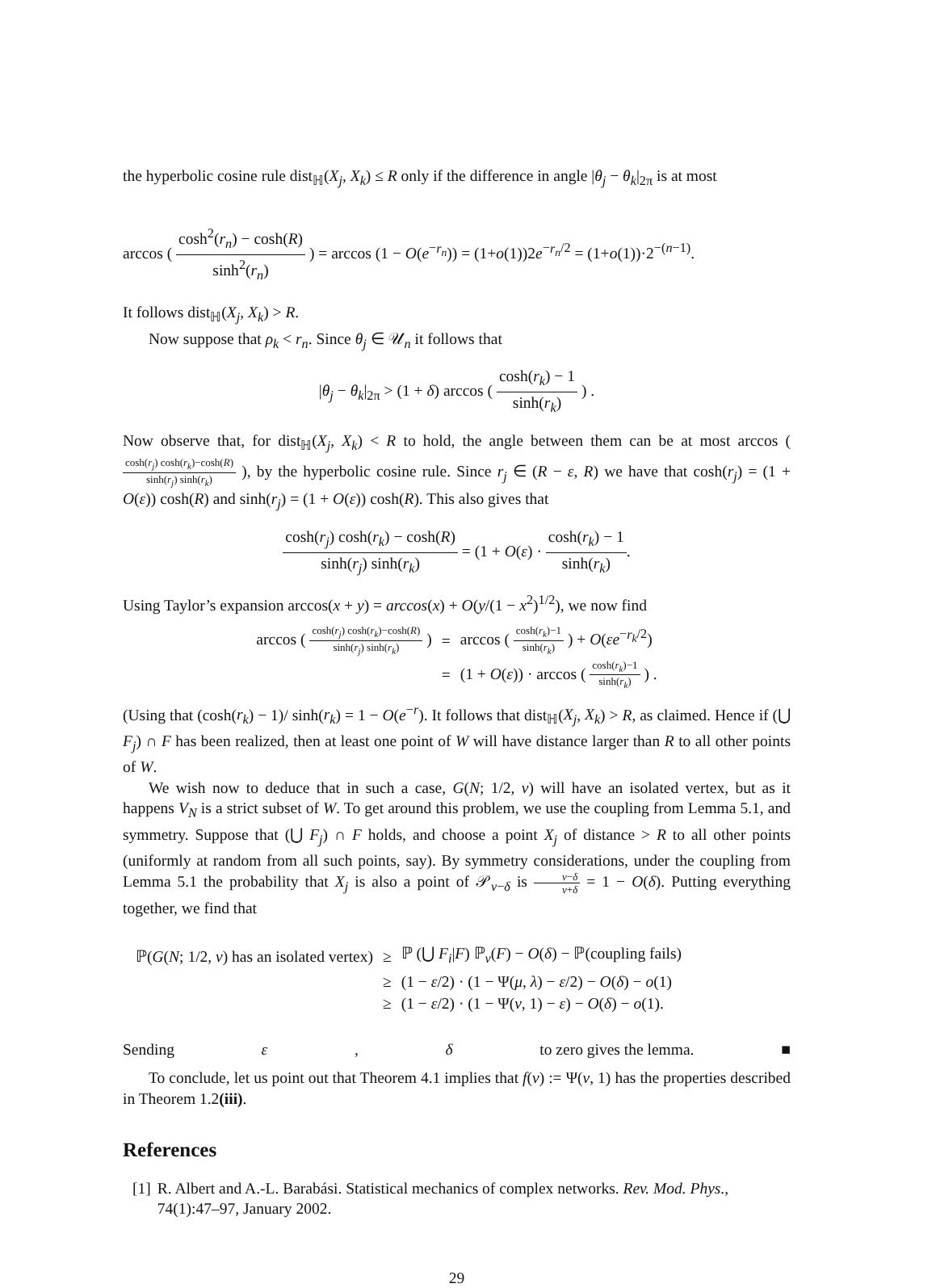the hyperbolic cosine rule dist<sub>ℍ</sub>(X<sub>j</sub>, X<sub>k</sub>) ≤ R only if the difference in angle |θ<sub>j</sub> − θ<sub>k</sub>|<sub>2π</sub> is at most
arccos ( cosh<sup>2</sup>(r<sub>n</sub>) − cosh(R) sinh<sup>2</sup>(r<sub>n</sub>) ) = arccos (1 − O(e<sup>−r<sub>n</sub></sup>)) = (1+o(1))2e<sup>−r<sub>n</sub>/2</sup> = (1+o(1))·2<sup>−(n−1)</sup>.
It follows dist<sub>ℍ</sub>(X<sub>j</sub>, X<sub>k</sub>) > R.
Now suppose that ρ<sub>k</sub> < r<sub>n</sub>. Since θ<sub>j</sub> ∈ 𝒰<sub>n</sub> it follows that
|θ<sub>j</sub> − θ<sub>k</sub>|<sub>2π</sub> > (1 + δ) arccos ( cosh(r<sub>k</sub>) − 1 sinh(r<sub>k</sub>) ) .
Now observe that, for dist<sub>ℍ</sub>(X<sub>j</sub>, X<sub>k</sub>) < R to hold, the angle between them can be at most arccos ( cosh(r<sub>j</sub>) cosh(r<sub>k</sub>)−cosh(R) sinh(r<sub>j</sub>) sinh(r<sub>k</sub>) ), by the hyperbolic cosine rule. Since r<sub>j</sub> ∈ (R − ε, R) we have that cosh(r<sub>j</sub>) = (1 + O(ε)) cosh(R) and sinh(r<sub>j</sub>) = (1 + O(ε)) cosh(R). This also gives that
cosh(r<sub>j</sub>) cosh(r<sub>k</sub>) − cosh(R) sinh(r<sub>j</sub>) sinh(r<sub>k</sub>) = (1 + O(ε) · cosh(r<sub>k</sub>) − 1 sinh(r<sub>k</sub>).
Using Taylor’s expansion arccos(x + y) = arccos(x) + O(y/(1 − x<sup>2</sup>)<sup>1/2</sup>), we now find
| arccos ( cosh( r<sub>j</sub> ) cosh( r<sub>k</sub> )−cosh( R ) sinh( r<sub>j</sub> ) sinh( r<sub>k</sub> ) ) | = | arccos ( cosh( r<sub>k</sub> )−1 sinh( r<sub>k</sub> ) ) + O ( εe<sup>−r<sub>k</sub>/2</sup>) |
| | = | (1 + O ( ε )) · arccos ( cosh( r<sub>k</sub> )−1 sinh( r<sub>k</sub> ) ) . |
(Using that (cosh(r<sub>k</sub>) − 1)/ sinh(r<sub>k</sub>) = 1 − O(e<sup>−r</sup>). It follows that dist<sub>ℍ</sub>(X<sub>j</sub>, X<sub>k</sub>) > R, as claimed. Hence if (⋃ F<sub>j</sub>) ∩ F has been realized, then at least one point of W will have distance larger than R to all other points of W.
We wish now to deduce that in such a case, G(N; 1/2, ν) will have an isolated vertex, but as it happens V<sub>N</sub> is a strict subset of W. To get around this problem, we use the coupling from Lemma 5.1, and symmetry. Suppose that (⋃ F<sub>j</sub>) ∩ F holds, and choose a point X<sub>j</sub> of distance > R to all other points (uniformly at random from all such points, say). By symmetry considerations, under the coupling from Lemma 5.1 the probability that X<sub>j</sub> is also a point of 𝒫<sub>ν−δ</sub> is ν−δ ν+δ = 1 − O(δ). Putting everything together, we find that
| ℙ( G ( N ; 1/2, ν ) has an isolated vertex) | ≥ | ℙ (⋃ F<sub>i</sub> / F ) ℙ<sub>ν</sub>( F ) − O ( δ ) − ℙ(coupling fails) |
| | ≥ | (1 − ε /2) · (1 − Ψ( μ , λ ) − ε /2) − O ( δ ) − o (1) |
| | ≥ | (1 − ε /2) · (1 − Ψ( ν , 1) − ε ) − O ( δ ) − o (1). |
Sending ε, δ to zero gives the lemma. ■
To conclude, let us point out that Theorem 4.1 implies that f(ν) := Ψ(ν, 1) has the properties described in Theorem 1.2(iii).
References
[1] R. Albert and A.-L. Barabási. Statistical mechanics of complex networks. Rev. Mod. Phys., 74(1):47–97, January 2002.
29